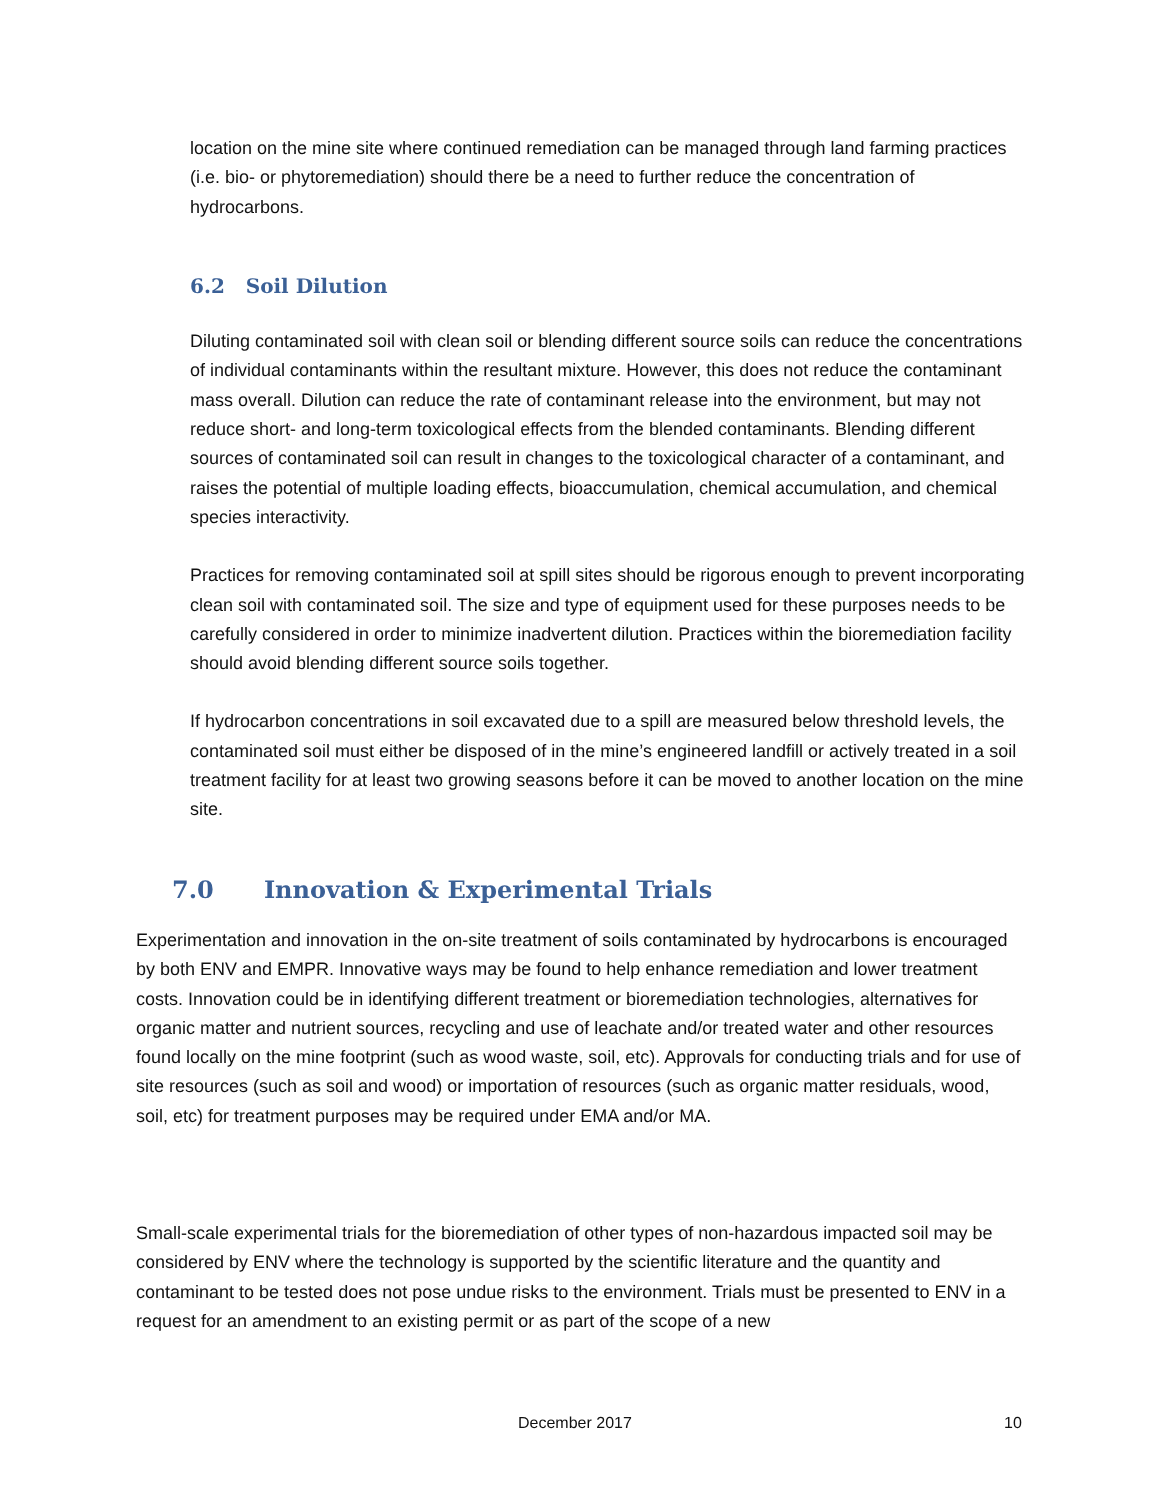location on the mine site where continued remediation can be managed through land farming practices (i.e. bio- or phytoremediation) should there be a need to further reduce the concentration of hydrocarbons.
6.2 Soil Dilution
Diluting contaminated soil with clean soil or blending different source soils can reduce the concentrations of individual contaminants within the resultant mixture. However, this does not reduce the contaminant mass overall. Dilution can reduce the rate of contaminant release into the environment, but may not reduce short- and long-term toxicological effects from the blended contaminants. Blending different sources of contaminated soil can result in changes to the toxicological character of a contaminant, and raises the potential of multiple loading effects, bioaccumulation, chemical accumulation, and chemical species interactivity.
Practices for removing contaminated soil at spill sites should be rigorous enough to prevent incorporating clean soil with contaminated soil. The size and type of equipment used for these purposes needs to be carefully considered in order to minimize inadvertent dilution. Practices within the bioremediation facility should avoid blending different source soils together.
If hydrocarbon concentrations in soil excavated due to a spill are measured below threshold levels, the contaminated soil must either be disposed of in the mine’s engineered landfill or actively treated in a soil treatment facility for at least two growing seasons before it can be moved to another location on the mine site.
7.0 Innovation & Experimental Trials
Experimentation and innovation in the on-site treatment of soils contaminated by hydrocarbons is encouraged by both ENV and EMPR. Innovative ways may be found to help enhance remediation and lower treatment costs. Innovation could be in identifying different treatment or bioremediation technologies, alternatives for organic matter and nutrient sources, recycling and use of leachate and/or treated water and other resources found locally on the mine footprint (such as wood waste, soil, etc). Approvals for conducting trials and for use of site resources (such as soil and wood) or importation of resources (such as organic matter residuals, wood, soil, etc) for treatment purposes may be required under EMA and/or MA.
Small-scale experimental trials for the bioremediation of other types of non-hazardous impacted soil may be considered by ENV where the technology is supported by the scientific literature and the quantity and contaminant to be tested does not pose undue risks to the environment. Trials must be presented to ENV in a request for an amendment to an existing permit or as part of the scope of a new
December 2017 10